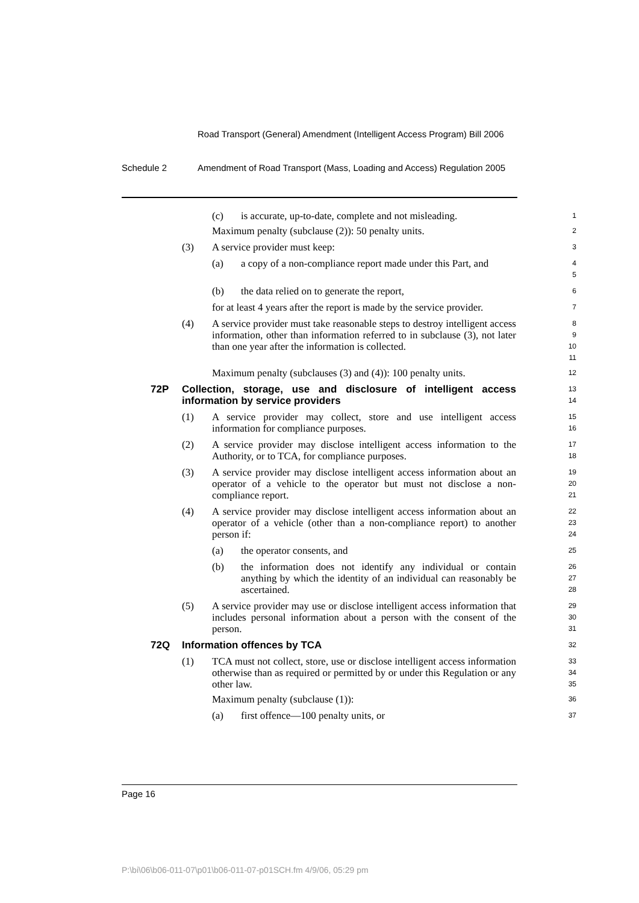Road Transport (General) Amendment (Intelligent Access Program) Bill 2006
Schedule 2 Amendment of Road Transport (Mass, Loading and Access) Regulation 2005
(c) is accurate, up-to-date, complete and not misleading.
1
Maximum penalty (subclause (2)): 50 penalty units.
2
(3) A service provider must keep:
3
(a) a copy of a non-compliance report made under this Part, and
4
5
(b) the data relied on to generate the report,
6
for at least 4 years after the report is made by the service provider.
7
(4) A service provider must take reasonable steps to destroy intelligent access information, other than information referred to in subclause (3), not later than one year after the information is collected.
8
9
10
11
Maximum penalty (subclauses (3) and (4)): 100 penalty units.
12
72P Collection, storage, use and disclosure of intelligent access information by service providers
13
14
(1) A service provider may collect, store and use intelligent access information for compliance purposes.
15
16
(2) A service provider may disclose intelligent access information to the Authority, or to TCA, for compliance purposes.
17
18
(3) A service provider may disclose intelligent access information about an operator of a vehicle to the operator but must not disclose a non-compliance report.
19
20
21
(4) A service provider may disclose intelligent access information about an operator of a vehicle (other than a non-compliance report) to another person if:
22
23
24
(a) the operator consents, and
25
(b) the information does not identify any individual or contain anything by which the identity of an individual can reasonably be ascertained.
26
27
28
(5) A service provider may use or disclose intelligent access information that includes personal information about a person with the consent of the person.
29
30
31
72Q Information offences by TCA
32
(1) TCA must not collect, store, use or disclose intelligent access information otherwise than as required or permitted by or under this Regulation or any other law.
33
34
35
Maximum penalty (subclause (1)):
36
(a) first offence—100 penalty units, or
37
Page 16
P:\bi\06\b06-011-07\p01\b06-011-07-p01SCH.fm 4/9/06, 05:29 pm